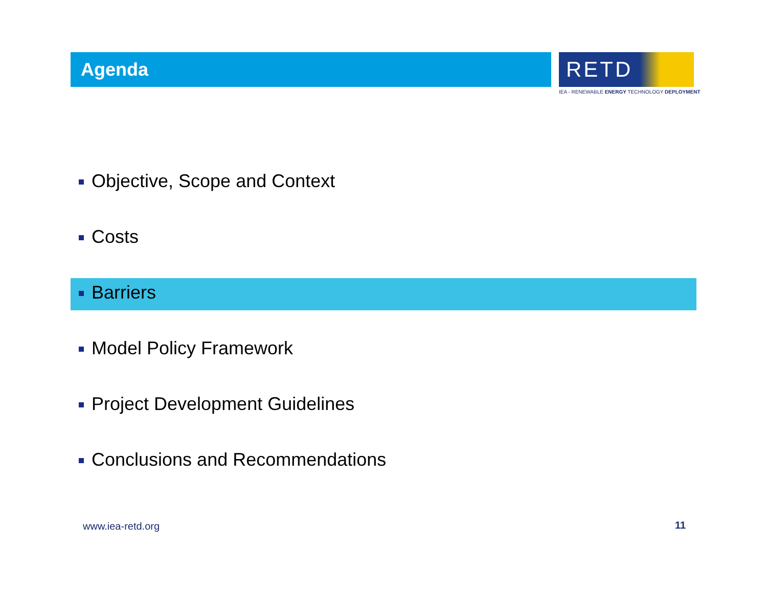Agenda
RETD
IEA - RENEWABLE ENERGY TECHNOLOGY DEPLOYMENT
Objective, Scope and Context
Costs
Barriers
Model Policy Framework
Project Development Guidelines
Conclusions and Recommendations
www.iea-retd.org 11